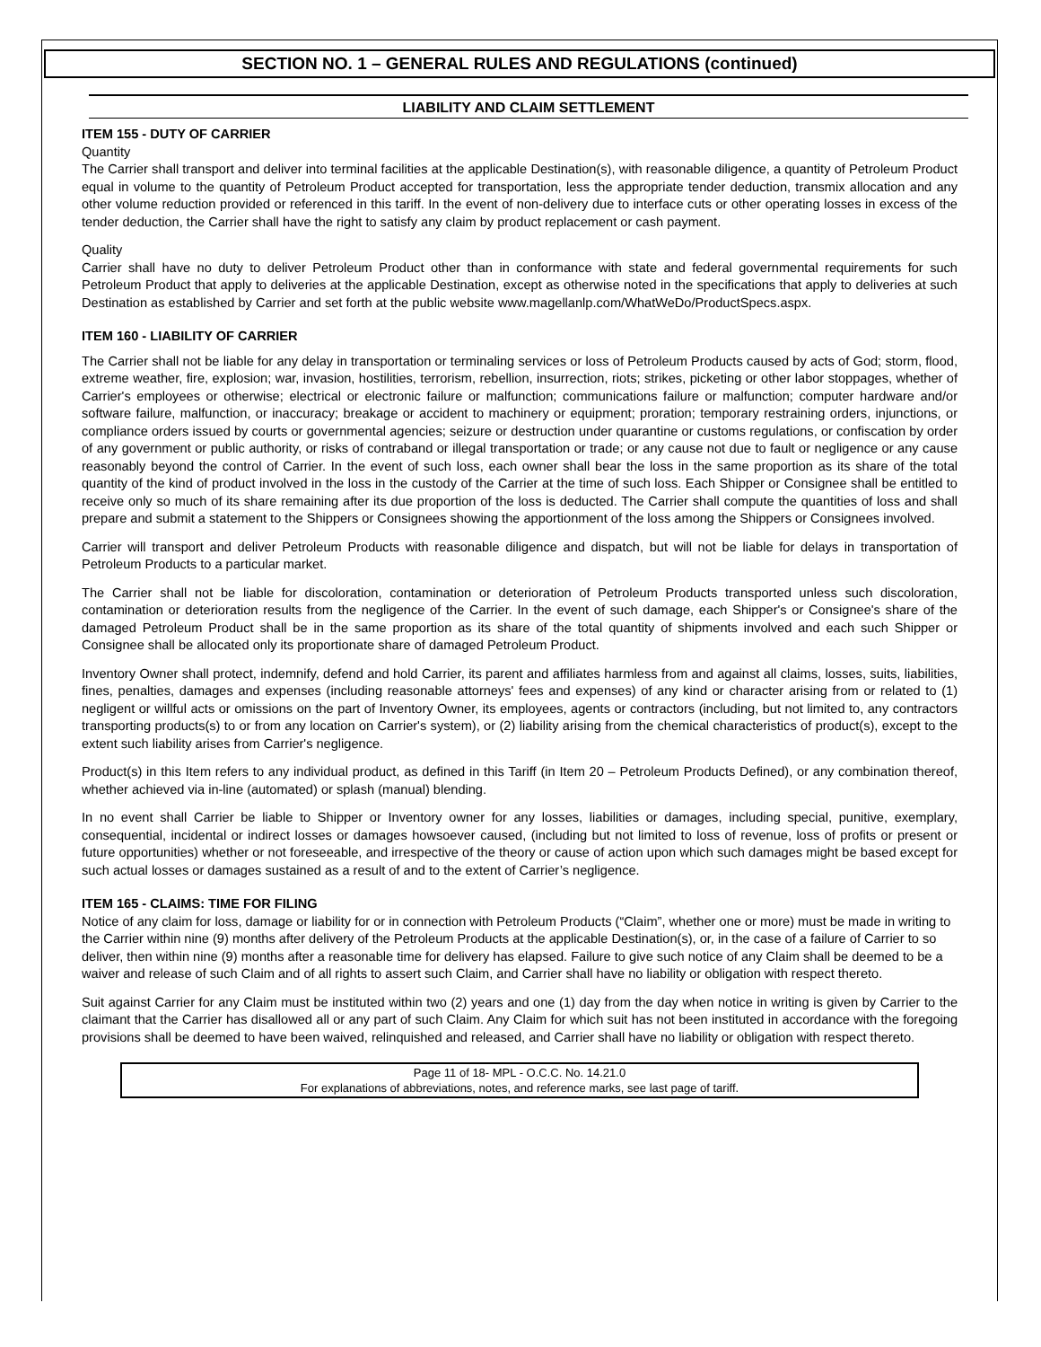SECTION NO. 1 – GENERAL RULES AND REGULATIONS (continued)
LIABILITY AND CLAIM SETTLEMENT
ITEM 155 - DUTY OF CARRIER
Quantity
The Carrier shall transport and deliver into terminal facilities at the applicable Destination(s), with reasonable diligence, a quantity of Petroleum Product equal in volume to the quantity of Petroleum Product accepted for transportation, less the appropriate tender deduction, transmix allocation and any other volume reduction provided or referenced in this tariff. In the event of non-delivery due to interface cuts or other operating losses in excess of the tender deduction, the Carrier shall have the right to satisfy any claim by product replacement or cash payment.
Quality
Carrier shall have no duty to deliver Petroleum Product other than in conformance with state and federal governmental requirements for such Petroleum Product that apply to deliveries at the applicable Destination, except as otherwise noted in the specifications that apply to deliveries at such Destination as established by Carrier and set forth at the public website www.magellanlp.com/WhatWeDo/ProductSpecs.aspx.
ITEM 160 - LIABILITY OF CARRIER
The Carrier shall not be liable for any delay in transportation or terminaling services or loss of Petroleum Products caused by acts of God; storm, flood, extreme weather, fire, explosion; war, invasion, hostilities, terrorism, rebellion, insurrection, riots; strikes, picketing or other labor stoppages, whether of Carrier's employees or otherwise; electrical or electronic failure or malfunction; communications failure or malfunction; computer hardware and/or software failure, malfunction, or inaccuracy; breakage or accident to machinery or equipment; proration; temporary restraining orders, injunctions, or compliance orders issued by courts or governmental agencies; seizure or destruction under quarantine or customs regulations, or confiscation by order of any government or public authority, or risks of contraband or illegal transportation or trade; or any cause not due to fault or negligence or any cause reasonably beyond the control of Carrier. In the event of such loss, each owner shall bear the loss in the same proportion as its share of the total quantity of the kind of product involved in the loss in the custody of the Carrier at the time of such loss. Each Shipper or Consignee shall be entitled to receive only so much of its share remaining after its due proportion of the loss is deducted. The Carrier shall compute the quantities of loss and shall prepare and submit a statement to the Shippers or Consignees showing the apportionment of the loss among the Shippers or Consignees involved.
Carrier will transport and deliver Petroleum Products with reasonable diligence and dispatch, but will not be liable for delays in transportation of Petroleum Products to a particular market.
The Carrier shall not be liable for discoloration, contamination or deterioration of Petroleum Products transported unless such discoloration, contamination or deterioration results from the negligence of the Carrier. In the event of such damage, each Shipper's or Consignee's share of the damaged Petroleum Product shall be in the same proportion as its share of the total quantity of shipments involved and each such Shipper or Consignee shall be allocated only its proportionate share of damaged Petroleum Product.
Inventory Owner shall protect, indemnify, defend and hold Carrier, its parent and affiliates harmless from and against all claims, losses, suits, liabilities, fines, penalties, damages and expenses (including reasonable attorneys' fees and expenses) of any kind or character arising from or related to (1) negligent or willful acts or omissions on the part of Inventory Owner, its employees, agents or contractors (including, but not limited to, any contractors transporting products(s) to or from any location on Carrier's system), or (2) liability arising from the chemical characteristics of product(s), except to the extent such liability arises from Carrier's negligence.
Product(s) in this Item refers to any individual product, as defined in this Tariff (in Item 20 – Petroleum Products Defined), or any combination thereof, whether achieved via in-line (automated) or splash (manual) blending.
In no event shall Carrier be liable to Shipper or Inventory owner for any losses, liabilities or damages, including special, punitive, exemplary, consequential, incidental or indirect losses or damages howsoever caused, (including but not limited to loss of revenue, loss of profits or present or future opportunities) whether or not foreseeable, and irrespective of the theory or cause of action upon which such damages might be based except for such actual losses or damages sustained as a result of and to the extent of Carrier’s negligence.
ITEM 165 - CLAIMS: TIME FOR FILING
Notice of any claim for loss, damage or liability for or in connection with Petroleum Products (“Claim”, whether one or more) must be made in writing to the Carrier within nine (9) months after delivery of the Petroleum Products at the applicable Destination(s), or, in the case of a failure of Carrier to so deliver, then within nine (9) months after a reasonable time for delivery has elapsed. Failure to give such notice of any Claim shall be deemed to be a waiver and release of such Claim and of all rights to assert such Claim, and Carrier shall have no liability or obligation with respect thereto.
Suit against Carrier for any Claim must be instituted within two (2) years and one (1) day from the day when notice in writing is given by Carrier to the claimant that the Carrier has disallowed all or any part of such Claim. Any Claim for which suit has not been instituted in accordance with the foregoing provisions shall be deemed to have been waived, relinquished and released, and Carrier shall have no liability or obligation with respect thereto.
Page 11 of 18- MPL - O.C.C. No. 14.21.0
For explanations of abbreviations, notes, and reference marks, see last page of tariff.